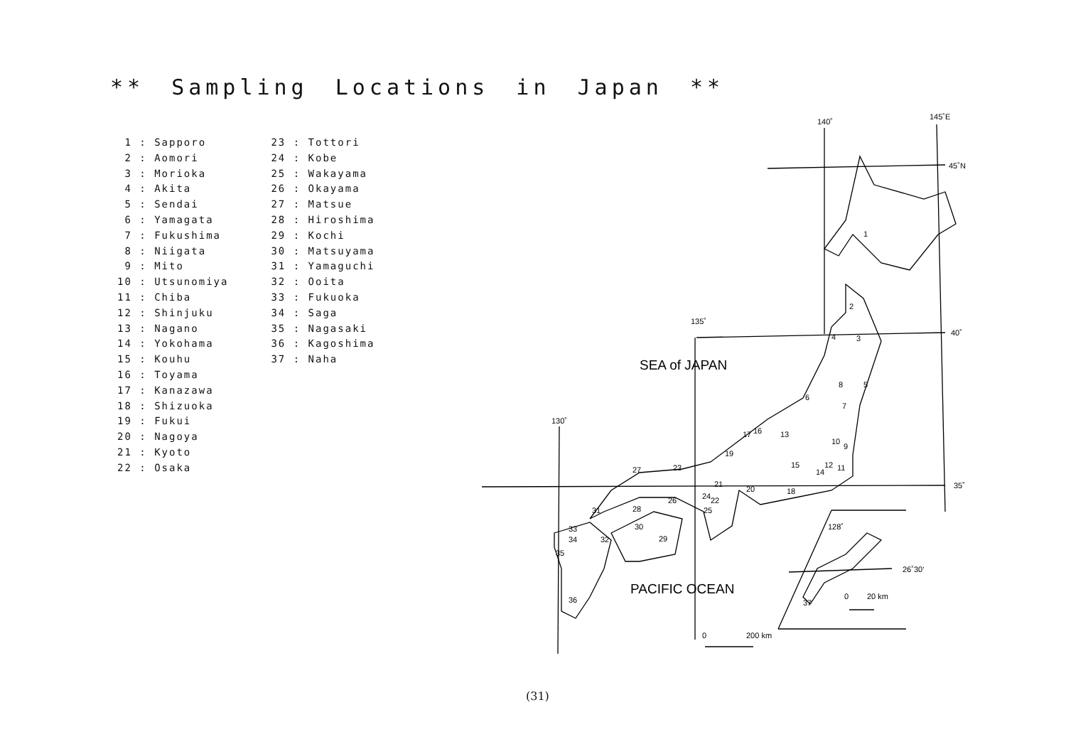** Sampling Locations in Japan **
1 : Sapporo 2 : Aomori 3 : Morioka 4 : Akita 5 : Sendai 6 : Yamagata 7 : Fukushima 8 : Niigata 9 : Mito 10 : Utsunomiya 11 : Chiba 12 : Shinjuku 13 : Nagano 14 : Yokohama 15 : Kouhu 16 : Toyama 17 : Kanazawa 18 : Shizuoka 19 : Fukui 20 : Nagoya 21 : Kyoto 22 : Osaka
23 : Tottori 24 : Kobe 25 : Wakayama 26 : Okayama 27 : Matsue 28 : Hiroshima 29 : Kochi 30 : Matsuyama 31 : Yamaguchi 32 : Ooita 33 : Fukuoka 34 : Saga 35 : Nagasaki 36 : Kagoshima 37 : Naha
140˚
145˚E
45˚N
135˚
40˚
130˚
35˚
128˚
26˚30'
0
20 km
0
200 km
SEA of JAPAN
PACIFIC OCEAN
1
2
3
4
5
6
7
8
9
10
11
12
13
14
15
16
17
18
19
20
21
22
23
24
25
26
27
28
29
30
31
32
33
34
35
36
37
(31)